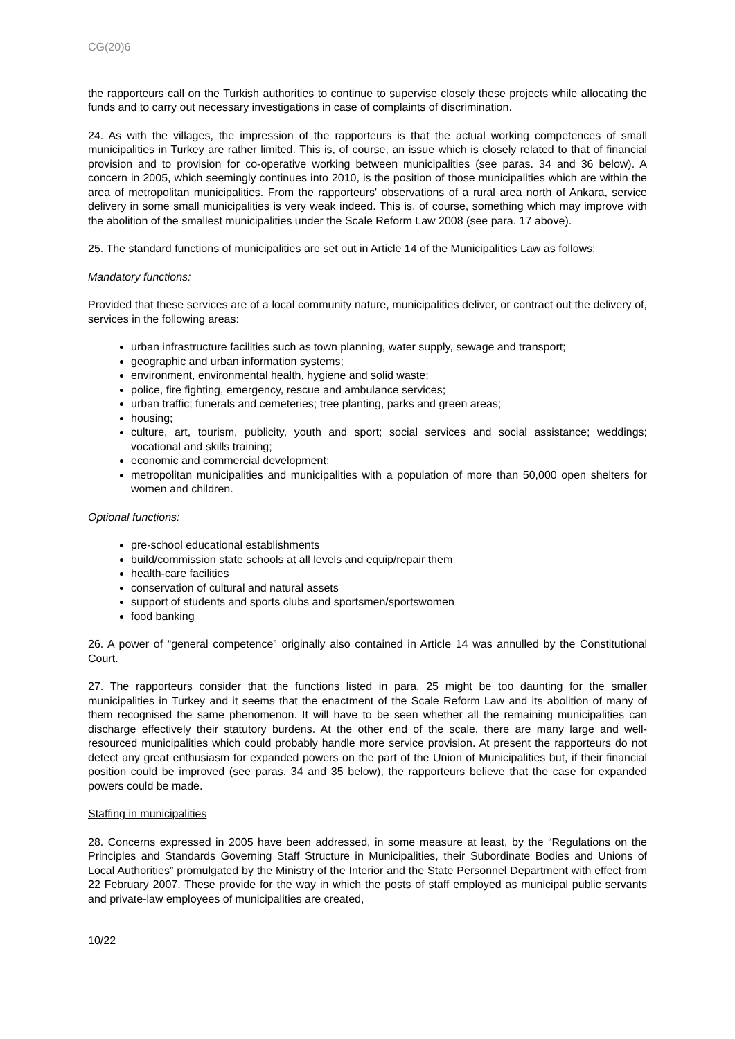CG(20)6
the rapporteurs call on the Turkish authorities to continue to supervise closely these projects while allocating the funds and to carry out necessary investigations in case of complaints of discrimination.
24. As with the villages, the impression of the rapporteurs is that the actual working competences of small municipalities in Turkey are rather limited. This is, of course, an issue which is closely related to that of financial provision and to provision for co-operative working between municipalities (see paras. 34 and 36 below). A concern in 2005, which seemingly continues into 2010, is the position of those municipalities which are within the area of metropolitan municipalities. From the rapporteurs' observations of a rural area north of Ankara, service delivery in some small municipalities is very weak indeed. This is, of course, something which may improve with the abolition of the smallest municipalities under the Scale Reform Law 2008 (see para. 17 above).
25. The standard functions of municipalities are set out in Article 14 of the Municipalities Law as follows:
Mandatory functions:
Provided that these services are of a local community nature, municipalities deliver, or contract out the delivery of, services in the following areas:
urban infrastructure facilities such as town planning, water supply, sewage and transport;
geographic and urban information systems;
environment, environmental health, hygiene and solid waste;
police, fire fighting, emergency, rescue and ambulance services;
urban traffic; funerals and cemeteries; tree planting, parks and green areas;
housing;
culture, art, tourism, publicity, youth and sport; social services and social assistance; weddings; vocational and skills training;
economic and commercial development;
metropolitan municipalities and municipalities with a population of more than 50,000 open shelters for women and children.
Optional functions:
pre-school educational establishments
build/commission state schools at all levels and equip/repair them
health-care facilities
conservation of cultural and natural assets
support of students and sports clubs and sportsmen/sportswomen
food banking
26. A power of “general competence” originally also contained in Article 14 was annulled by the Constitutional Court.
27. The rapporteurs consider that the functions listed in para. 25 might be too daunting for the smaller municipalities in Turkey and it seems that the enactment of the Scale Reform Law and its abolition of many of them recognised the same phenomenon. It will have to be seen whether all the remaining municipalities can discharge effectively their statutory burdens. At the other end of the scale, there are many large and well-resourced municipalities which could probably handle more service provision. At present the rapporteurs do not detect any great enthusiasm for expanded powers on the part of the Union of Municipalities but, if their financial position could be improved (see paras. 34 and 35 below), the rapporteurs believe that the case for expanded powers could be made.
Staffing in municipalities
28. Concerns expressed in 2005 have been addressed, in some measure at least, by the “Regulations on the Principles and Standards Governing Staff Structure in Municipalities, their Subordinate Bodies and Unions of Local Authorities” promulgated by the Ministry of the Interior and the State Personnel Department with effect from 22 February 2007. These provide for the way in which the posts of staff employed as municipal public servants and private-law employees of municipalities are created,
10/22